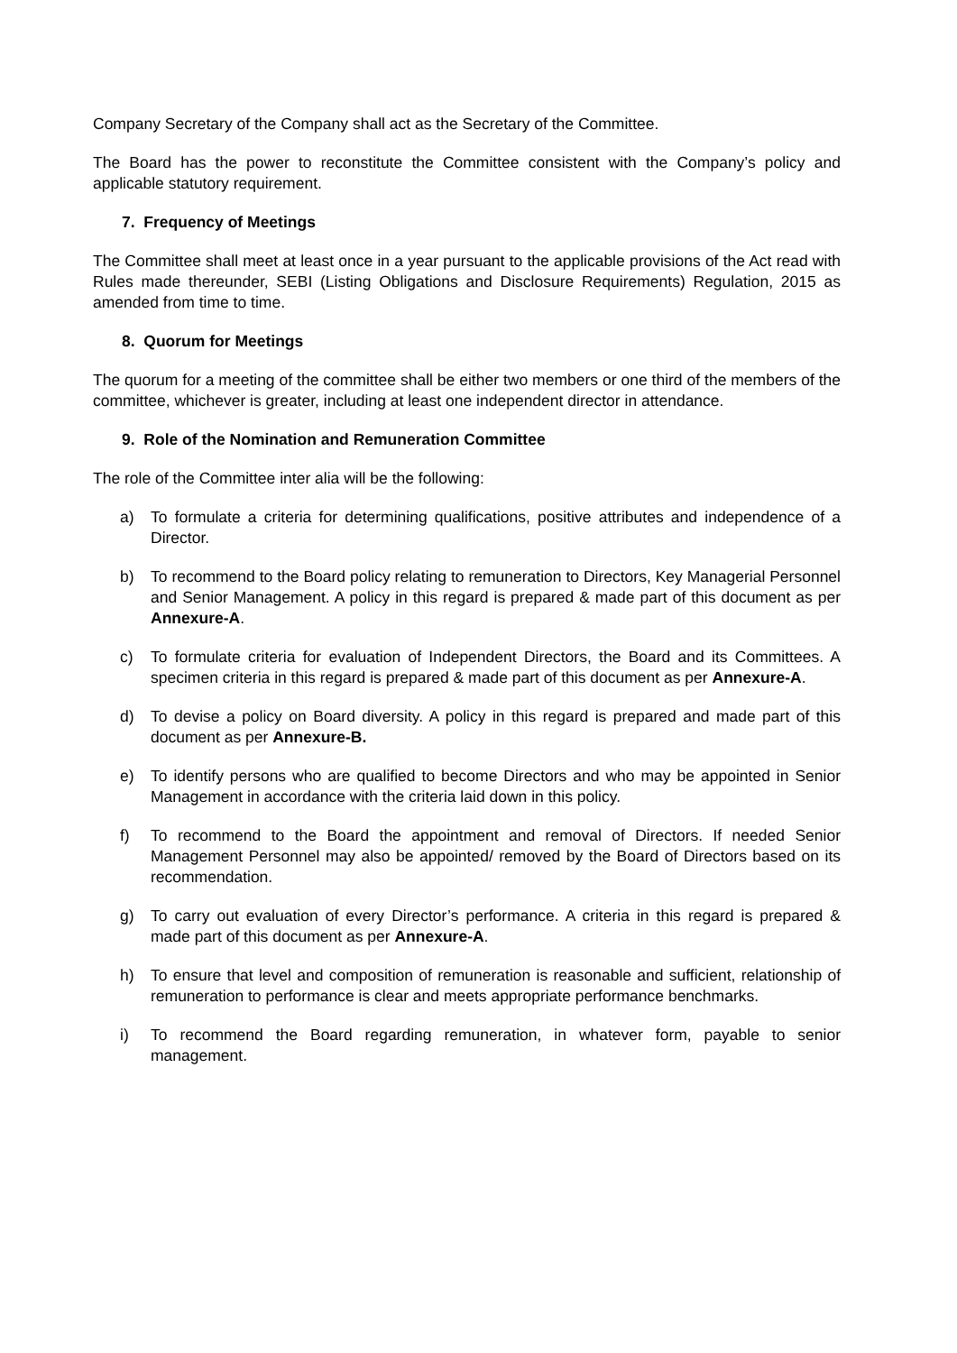Company Secretary of the Company shall act as the Secretary of the Committee.
The Board has the power to reconstitute the Committee consistent with the Company’s policy and applicable statutory requirement.
7. Frequency of Meetings
The Committee shall meet at least once in a year pursuant to the applicable provisions of the Act read with Rules made thereunder, SEBI (Listing Obligations and Disclosure Requirements) Regulation, 2015 as amended from time to time.
8. Quorum for Meetings
The quorum for a meeting of the committee shall be either two members or one third of the members of the committee, whichever is greater, including at least one independent director in attendance.
9. Role of the Nomination and Remuneration Committee
The role of the Committee inter alia will be the following:
a) To formulate a criteria for determining qualifications, positive attributes and independence of a Director.
b) To recommend to the Board policy relating to remuneration to Directors, Key Managerial Personnel and Senior Management. A policy in this regard is prepared & made part of this document as per Annexure-A.
c) To formulate criteria for evaluation of Independent Directors, the Board and its Committees. A specimen criteria in this regard is prepared & made part of this document as per Annexure-A.
d) To devise a policy on Board diversity. A policy in this regard is prepared and made part of this document as per Annexure-B.
e) To identify persons who are qualified to become Directors and who may be appointed in Senior Management in accordance with the criteria laid down in this policy.
f) To recommend to the Board the appointment and removal of Directors. If needed Senior Management Personnel may also be appointed/ removed by the Board of Directors based on its recommendation.
g) To carry out evaluation of every Director’s performance. A criteria in this regard is prepared & made part of this document as per Annexure-A.
h) To ensure that level and composition of remuneration is reasonable and sufficient, relationship of remuneration to performance is clear and meets appropriate performance benchmarks.
i) To recommend the Board regarding remuneration, in whatever form, payable to senior management.